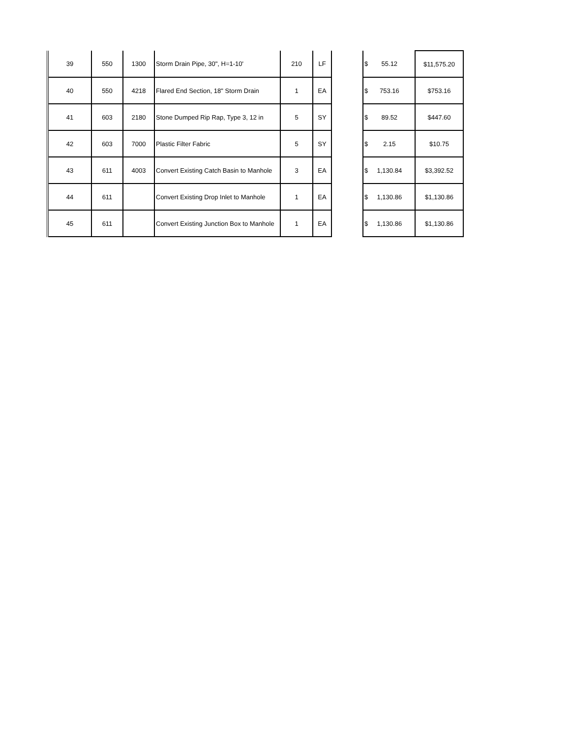| 39 | 550 | 1300 | Storm Drain Pipe, 30", H=1-10' | 210 | LF | | $ 55.12 | $11,575.20 |
| 40 | 550 | 4218 | Flared End Section, 18" Storm Drain | 1 | EA | | $ 753.16 | $753.16 |
| 41 | 603 | 2180 | Stone Dumped Rip Rap, Type 3, 12 in | 5 | SY | | $ 89.52 | $447.60 |
| 42 | 603 | 7000 | Plastic Filter Fabric | 5 | SY | | $ 2.15 | $10.75 |
| 43 | 611 | 4003 | Convert Existing Catch Basin to Manhole | 3 | EA | | $ 1,130.84 | $3,392.52 |
| 44 | 611 | | Convert Existing Drop Inlet to Manhole | 1 | EA | | $ 1,130.86 | $1,130.86 |
| 45 | 611 | | Convert Existing Junction Box to Manhole | 1 | EA | | $ 1,130.86 | $1,130.86 |